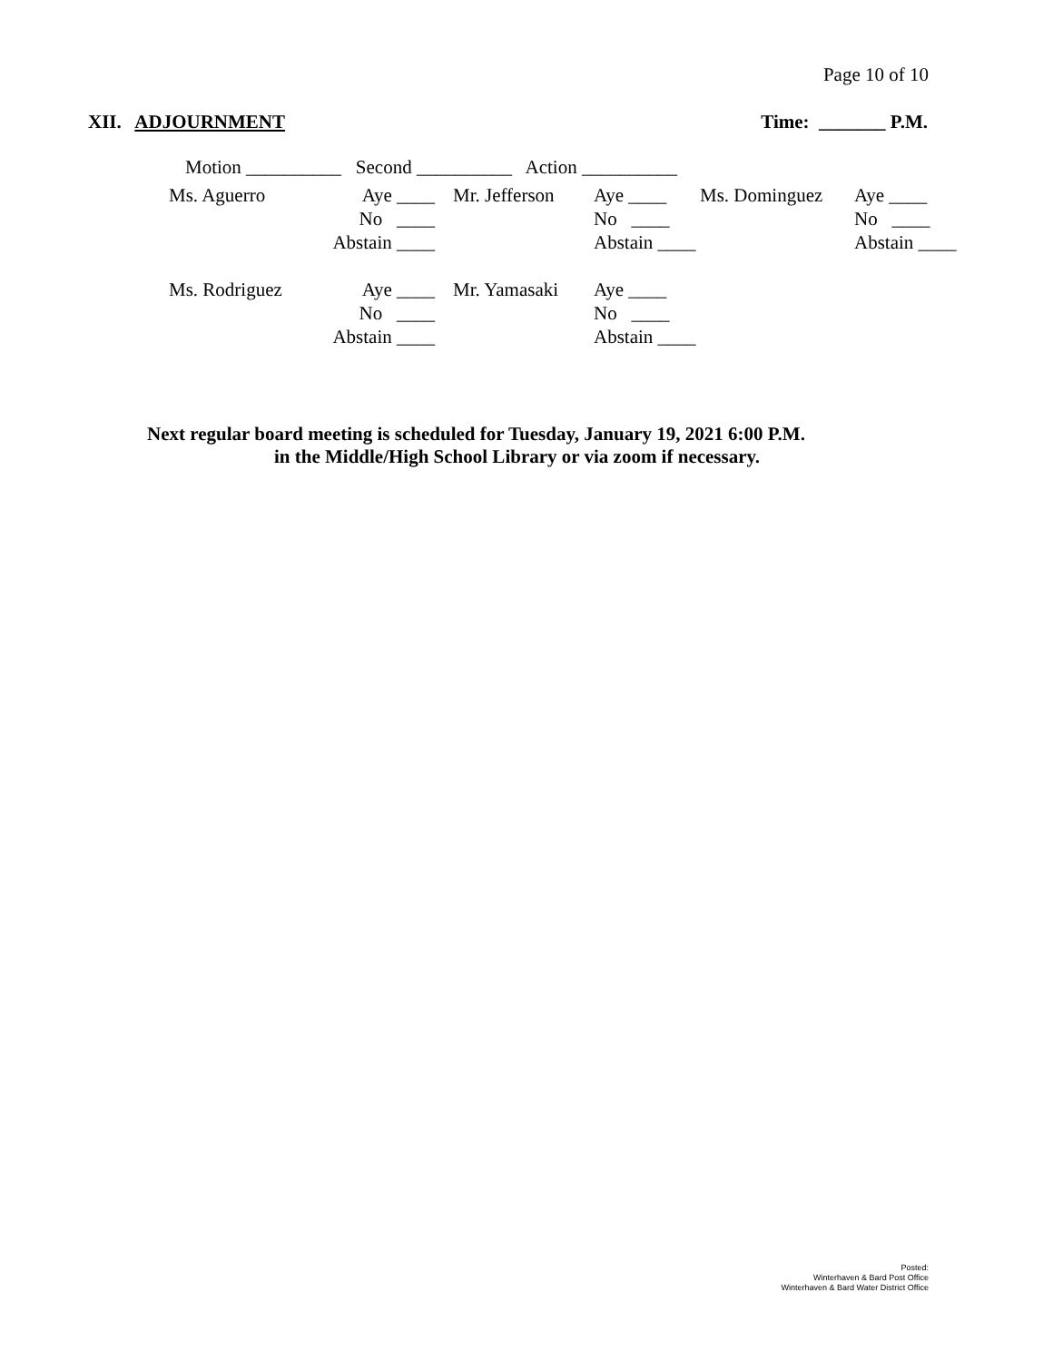Page 10 of 10
XII. ADJOURNMENT Time: _______ P.M.
Motion __________ Second __________ Action __________
| Ms. Aguerro | Aye ____ | Mr. Jefferson | Aye ____ | Ms. Dominguez | Aye ____ |
| | No ____ | | No ____ | | No ____ |
| | Abstain ____ | | Abstain ____ | | Abstain ____ |
| Ms. Rodriguez | Aye ____ | Mr. Yamasaki | Aye ____ |
| | No ____ | | No ____ |
| | Abstain ____ | | Abstain ____ |
Next regular board meeting is scheduled for Tuesday, January 19, 2021 6:00 P.M.
in the Middle/High School Library or via zoom if necessary.
Posted:
Winterhaven & Bard Post Office
Winterhaven & Bard Water District Office